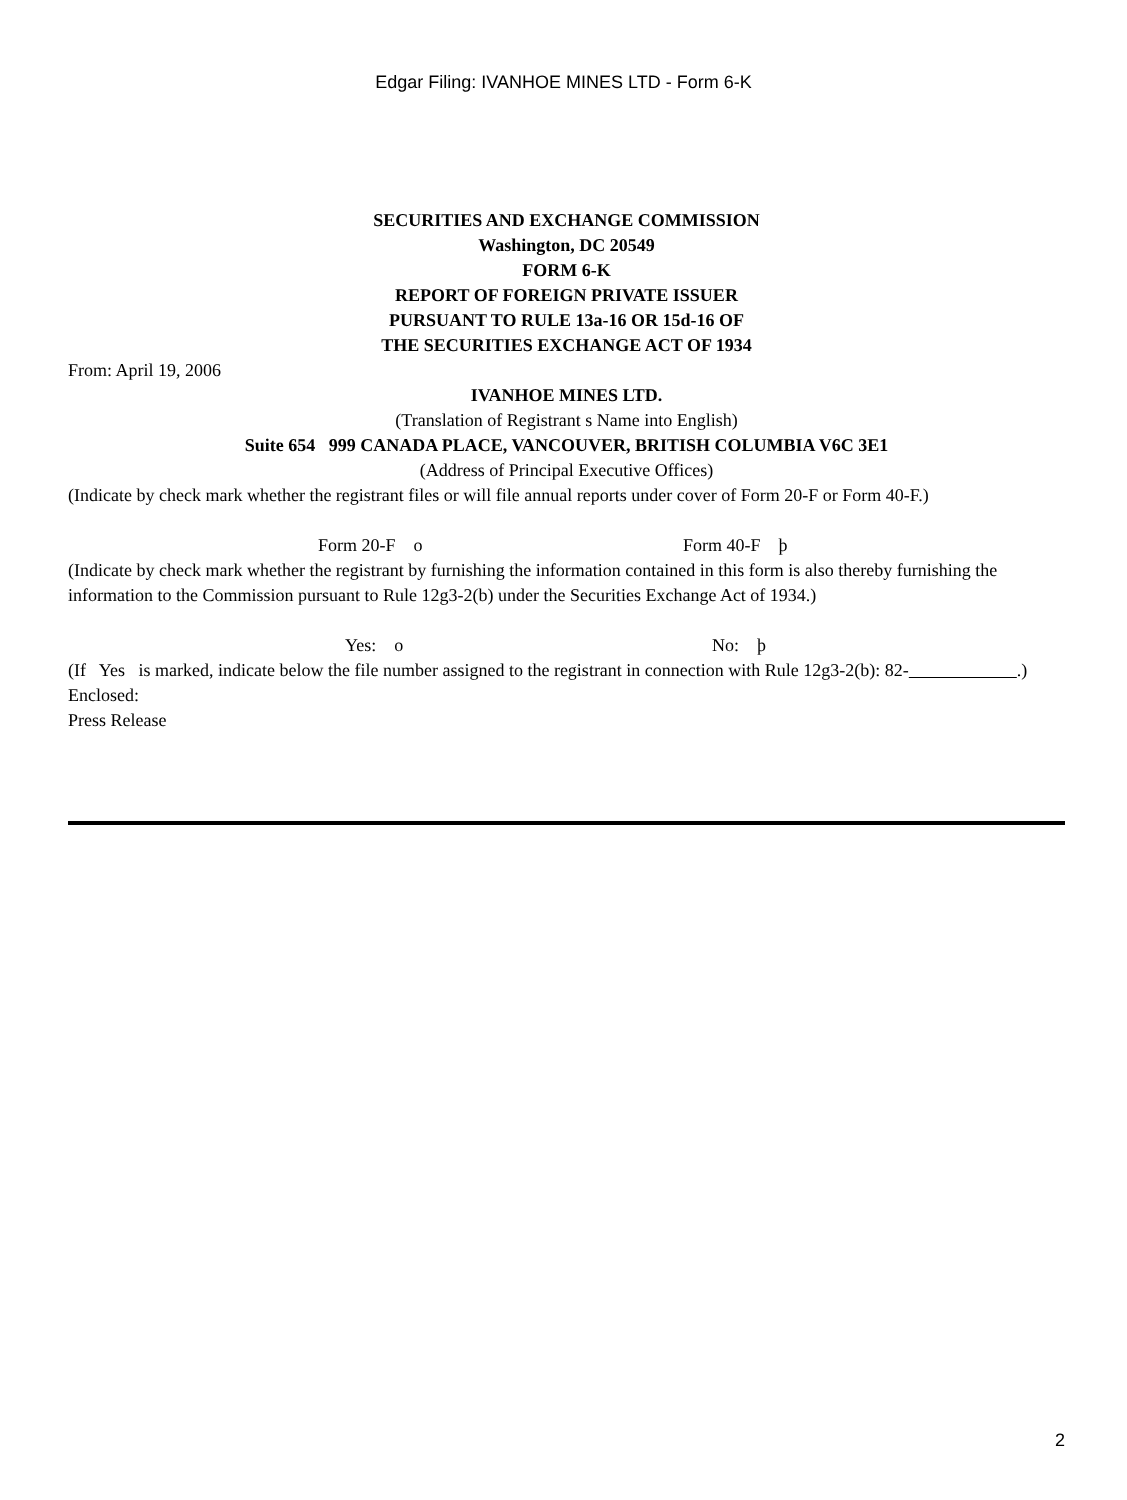Edgar Filing: IVANHOE MINES LTD - Form 6-K
SECURITIES AND EXCHANGE COMMISSION
Washington, DC 20549
FORM 6-K
REPORT OF FOREIGN PRIVATE ISSUER
PURSUANT TO RULE 13a-16 OR 15d-16 OF
THE SECURITIES EXCHANGE ACT OF 1934
From: April 19, 2006
IVANHOE MINES LTD.
(Translation of Registrant s Name into English)
Suite 654 999 CANADA PLACE, VANCOUVER, BRITISH COLUMBIA V6C 3E1
(Address of Principal Executive Offices)
(Indicate by check mark whether the registrant files or will file annual reports under cover of Form 20-F or Form 40-F.)
Form 20-F o Form 40-F þ
(Indicate by check mark whether the registrant by furnishing the information contained in this form is also thereby furnishing the information to the Commission pursuant to Rule 12g3-2(b) under the Securities Exchange Act of 1934.)
Yes: o No: þ
(If Yes is marked, indicate below the file number assigned to the registrant in connection with Rule 12g3-2(b): 82- .)
Enclosed:
Press Release
2